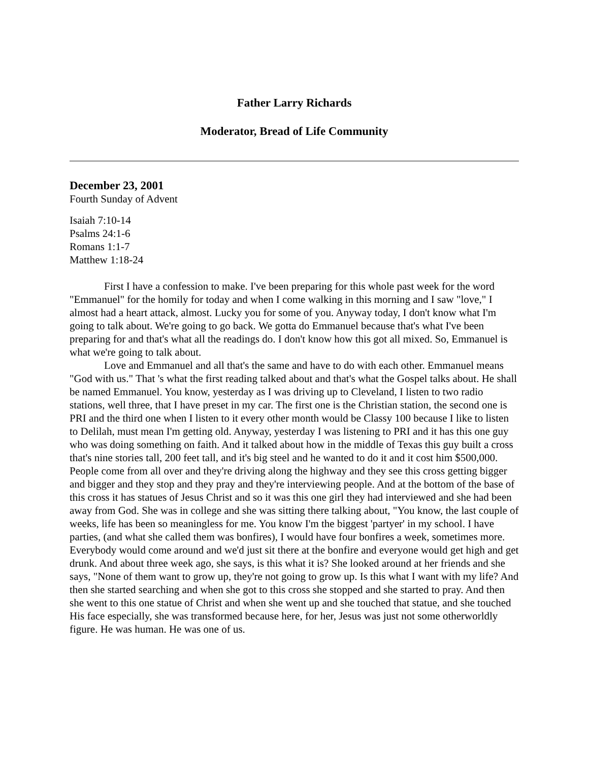Father Larry Richards
Moderator, Bread of Life Community
December 23, 2001
Fourth Sunday of Advent
Isaiah 7:10-14
Psalms 24:1-6
Romans 1:1-7
Matthew 1:18-24
First I have a confession to make. I've been preparing for this whole past week for the word "Emmanuel" for the homily for today and when I come walking in this morning and I saw "love," I almost had a heart attack, almost. Lucky you for some of you. Anyway today, I don't know what I'm going to talk about. We're going to go back. We gotta do Emmanuel because that's what I've been preparing for and that's what all the readings do. I don't know how this got all mixed. So, Emmanuel is what we're going to talk about.
Love and Emmanuel and all that's the same and have to do with each other. Emmanuel means "God with us." That 's what the first reading talked about and that's what the Gospel talks about. He shall be named Emmanuel. You know, yesterday as I was driving up to Cleveland, I listen to two radio stations, well three, that I have preset in my car. The first one is the Christian station, the second one is PRI and the third one when I listen to it every other month would be Classy 100 because I like to listen to Delilah, must mean I'm getting old. Anyway, yesterday I was listening to PRI and it has this one guy who was doing something on faith. And it talked about how in the middle of Texas this guy built a cross that's nine stories tall, 200 feet tall, and it's big steel and he wanted to do it and it cost him $500,000. People come from all over and they're driving along the highway and they see this cross getting bigger and bigger and they stop and they pray and they're interviewing people. And at the bottom of the base of this cross it has statues of Jesus Christ and so it was this one girl they had interviewed and she had been away from God. She was in college and she was sitting there talking about, "You know, the last couple of weeks, life has been so meaningless for me. You know I'm the biggest 'partyer' in my school. I have parties, (and what she called them was bonfires), I would have four bonfires a week, sometimes more. Everybody would come around and we'd just sit there at the bonfire and everyone would get high and get drunk. And about three week ago, she says, is this what it is? She looked around at her friends and she says, "None of them want to grow up, they're not going to grow up. Is this what I want with my life? And then she started searching and when she got to this cross she stopped and she started to pray. And then she went to this one statue of Christ and when she went up and she touched that statue, and she touched His face especially, she was transformed because here, for her, Jesus was just not some otherworldly figure. He was human. He was one of us.